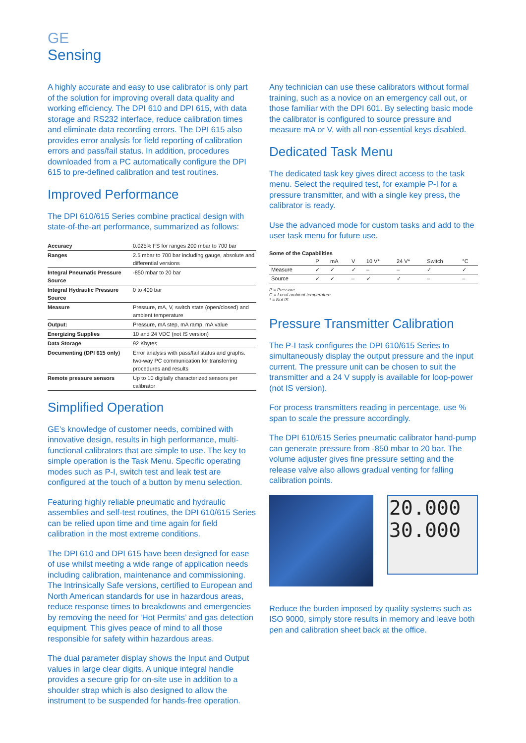GE
Sensing
A highly accurate and easy to use calibrator is only part of the solution for improving overall data quality and working efficiency. The DPI 610 and DPI 615, with data storage and RS232 interface, reduce calibration times and eliminate data recording errors. The DPI 615 also provides error analysis for field reporting of calibration errors and pass/fail status. In addition, procedures downloaded from a PC automatically configure the DPI 615 to pre-defined calibration and test routines.
Improved Performance
The DPI 610/615 Series combine practical design with state-of-the-art performance, summarized as follows:
| Accuracy | 0.025% FS for ranges 200 mbar to 700 bar |
| Ranges | 2.5 mbar to 700 bar including gauge, absolute and differential versions |
| Integral Pneumatic Pressure Source | -850 mbar to 20 bar |
| Integral Hydraulic Pressure Source | 0 to 400 bar |
| Measure | Pressure, mA, V, switch state (open/closed) and ambient temperature |
| Output: | Pressure, mA step, mA ramp, mA value |
| Energizing Supplies | 10 and 24 VDC (not IS version) |
| Data Storage | 92 Kbytes |
| Documenting (DPI 615 only) | Error analysis with pass/fail status and graphs. two-way PC communication for transferring procedures and results |
| Remote pressure sensors | Up to 10 digitally characterized sensors per calibrator |
Simplified Operation
GE’s knowledge of customer needs, combined with innovative design, results in high performance, multi-functional calibrators that are simple to use. The key to simple operation is the Task Menu. Specific operating modes such as P-I, switch test and leak test are configured at the touch of a button by menu selection.
Featuring highly reliable pneumatic and hydraulic assemblies and self-test routines, the DPI 610/615 Series can be relied upon time and time again for field calibration in the most extreme conditions.
The DPI 610 and DPI 615 have been designed for ease of use whilst meeting a wide range of application needs including calibration, maintenance and commissioning. The Intrinsically Safe versions, certified to European and North American standards for use in hazardous areas, reduce response times to breakdowns and emergencies by removing the need for ‘Hot Permits’ and gas detection equipment. This gives peace of mind to all those responsible for safety within hazardous areas.
The dual parameter display shows the Input and Output values in large clear digits. A unique integral handle provides a secure grip for on-site use in addition to a shoulder strap which is also designed to allow the instrument to be suspended for hands-free operation.
Any technician can use these calibrators without formal training, such as a novice on an emergency call out, or those familiar with the DPI 601. By selecting basic mode the calibrator is configured to source pressure and measure mA or V, with all non-essential keys disabled.
Dedicated Task Menu
The dedicated task key gives direct access to the task menu. Select the required test, for example P-I for a pressure transmitter, and with a single key press, the calibrator is ready.
Use the advanced mode for custom tasks and add to the user task menu for future use.
Some of the Capabilities
| | P | mA | V | 10 V* | 24 V* | Switch | °C |
| --- | --- | --- | --- | --- | --- | --- | --- |
| Measure | ✓ | ✓ | ✓ | – | – | ✓ | ✓ |
| Source | ✓ | ✓ | – | ✓ | ✓ | – | – |
P = Pressure
C = Local ambient temperature
* = Not IS
Pressure Transmitter Calibration
The P-I task configures the DPI 610/615 Series to simultaneously display the output pressure and the input current. The pressure unit can be chosen to suit the transmitter and a 24 V supply is available for loop-power (not IS version).
For process transmitters reading in percentage, use % span to scale the pressure accordingly.
The DPI 610/615 Series pneumatic calibrator hand-pump can generate pressure from -850 mbar to 20 bar. The volume adjuster gives fine pressure setting and the release valve also allows gradual venting for falling calibration points.
20.000
30.000
Reduce the burden imposed by quality systems such as ISO 9000, simply store results in memory and leave both pen and calibration sheet back at the office.